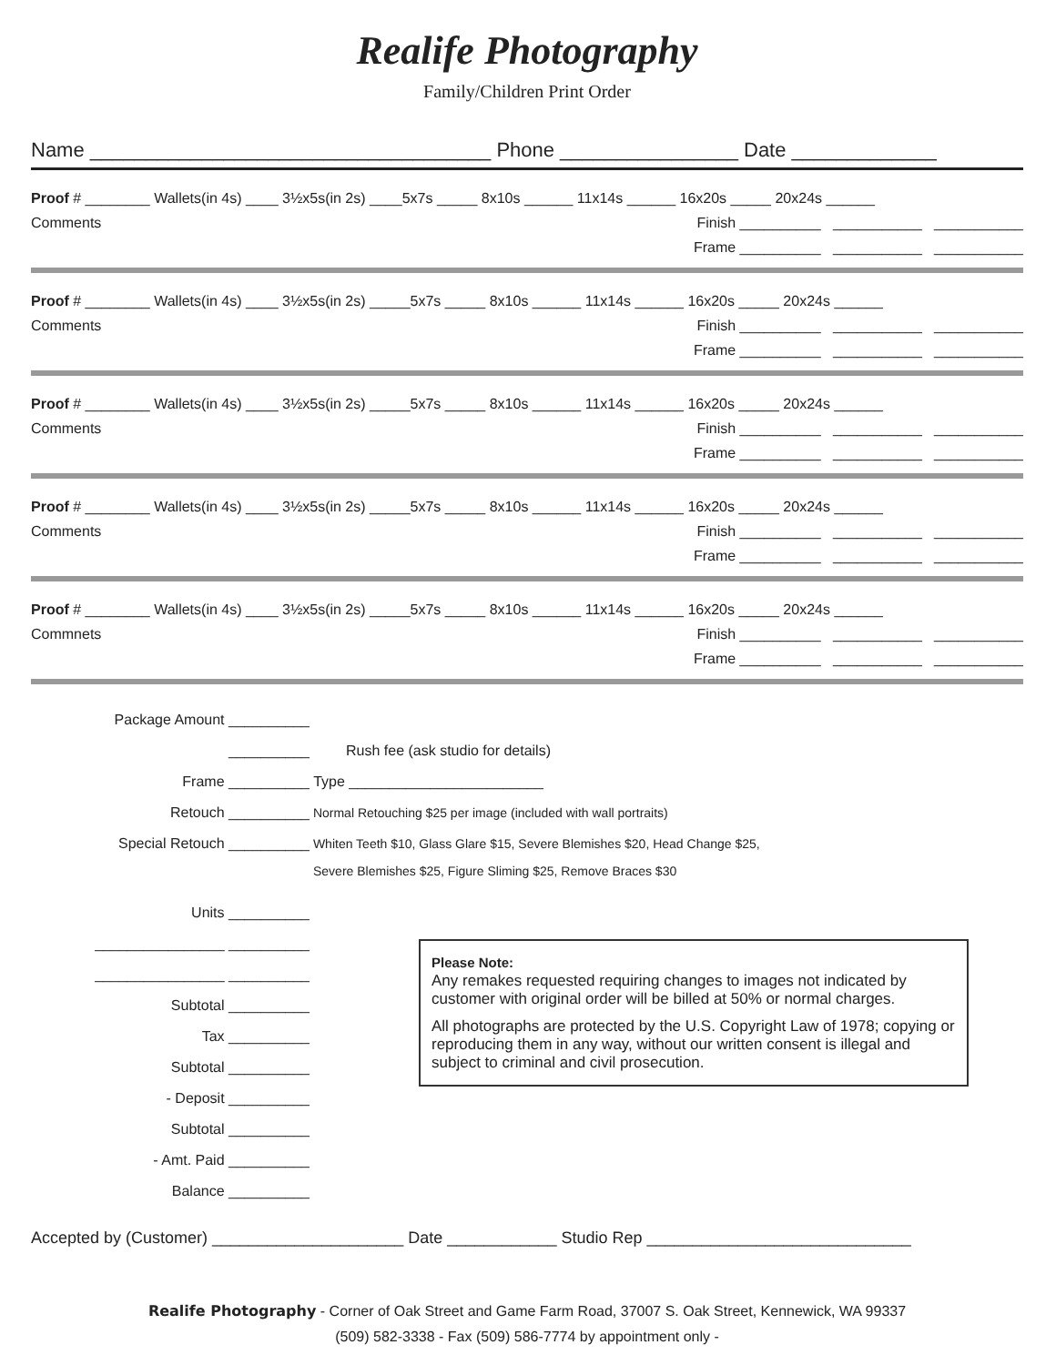Realife Photography
Family/Children Print Order
Name ____________________________________ Phone ________________ Date _____________
Proof # ________ Wallets(in 4s) ____ 3½x5s(in 2s) ____5x7s _____ 8x10s ______ 11x14s ______ 16x20s _____ 20x24s ______
Comments Finish __________ ___________ ___________
Frame __________ ___________ ___________
Proof # ________ Wallets(in 4s) ____ 3½x5s(in 2s) _____5x7s _____ 8x10s ______ 11x14s ______ 16x20s _____ 20x24s ______
Comments Finish __________ ___________ ___________
Frame __________ ___________ ___________
Proof # ________ Wallets(in 4s) ____ 3½x5s(in 2s) _____5x7s _____ 8x10s ______ 11x14s ______ 16x20s _____ 20x24s ______
Comments Finish __________ ___________ ___________
Frame __________ ___________ ___________
Proof # ________ Wallets(in 4s) ____ 3½x5s(in 2s) _____5x7s _____ 8x10s ______ 11x14s ______ 16x20s _____ 20x24s ______
Comments Finish __________ ___________ ___________
Frame __________ ___________ ___________
Proof # ________ Wallets(in 4s) ____ 3½x5s(in 2s) _____5x7s _____ 8x10s ______ 11x14s ______ 16x20s _____ 20x24s ______
Commnets Finish __________ ___________ ___________
Frame __________ ___________ ___________
Package Amount __________
__________ Rush fee (ask studio for details)
Frame __________ Type ________________________
Retouch __________ Normal Retouching $25 per image (included with wall portraits)
Special Retouch __________ Whiten Teeth $10, Glass Glare $15, Severe Blemishes $20, Head Change $25,
Severe Blemishes $25, Figure Sliming $25, Remove Braces $30
Units __________
________________ __________
________________ __________
Subtotal __________
Tax __________
Subtotal __________
- Deposit __________
Subtotal __________
- Amt. Paid __________
Balance __________
Please Note:
Any remakes requested requiring changes to images not indicated by customer with original order will be billed at 50% or normal charges.
All photographs are protected by the U.S. Copyright Law of 1978; copying or reproducing them in any way, without our written consent is illegal and subject to criminal and civil prosecution.
Accepted by (Customer) _____________________ Date ____________ Studio Rep _____________________________
Realife Photography - Corner of Oak Street and Game Farm Road, 37007 S. Oak Street, Kennewick, WA 99337
(509) 582-3338 - Fax (509) 586-7774 by appointment only -